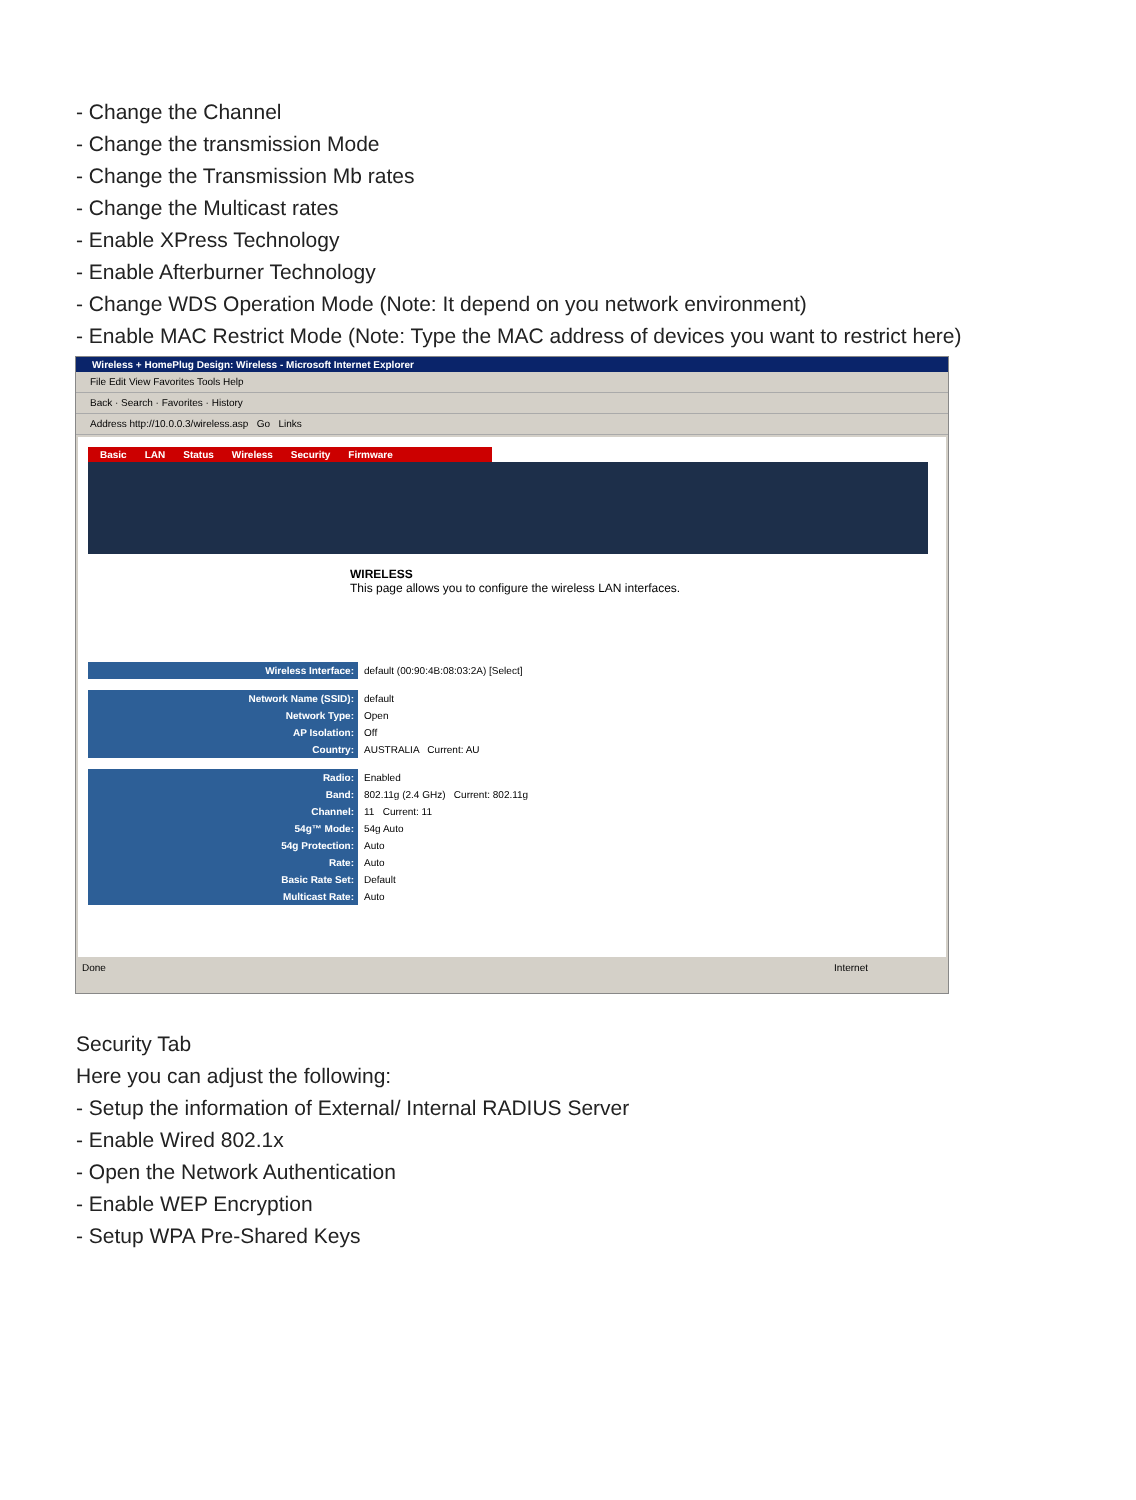- Change the Channel
- Change the transmission Mode
- Change the Transmission Mb rates
- Change the Multicast rates
- Enable XPress Technology
- Enable Afterburner Technology
- Change WDS Operation Mode (Note: It depend on you network environment)
- Enable MAC Restrict Mode (Note: Type the MAC address of devices you want to restrict here)
Wireless + HomePlug Design: Wireless - Microsoft Internet Explorer
File Edit View Favorites Tools Help
Back · Search · Favorites · History
Address http://10.0.0.3/wireless.asp Go Links
Basic LAN Status Wireless Security Firmware
WIRELESS
This page allows you to configure the wireless LAN interfaces.
Wireless Interface: default (00:90:4B:08:03:2A) [Select]
Network Name (SSID): default
Network Type: Open
AP Isolation: Off
Country: AUSTRALIA Current: AU
Radio: Enabled
Band: 802.11g (2.4 GHz) Current: 802.11g
Channel: 11 Current: 11
54g™ Mode: 54g Auto
54g Protection: Auto
Rate: Auto
Basic Rate Set: Default
Multicast Rate: Auto
Done Internet
Security Tab
Here you can adjust the following:
- Setup the information of External/ Internal RADIUS Server
- Enable Wired 802.1x
- Open the Network Authentication
- Enable WEP Encryption
- Setup WPA Pre-Shared Keys